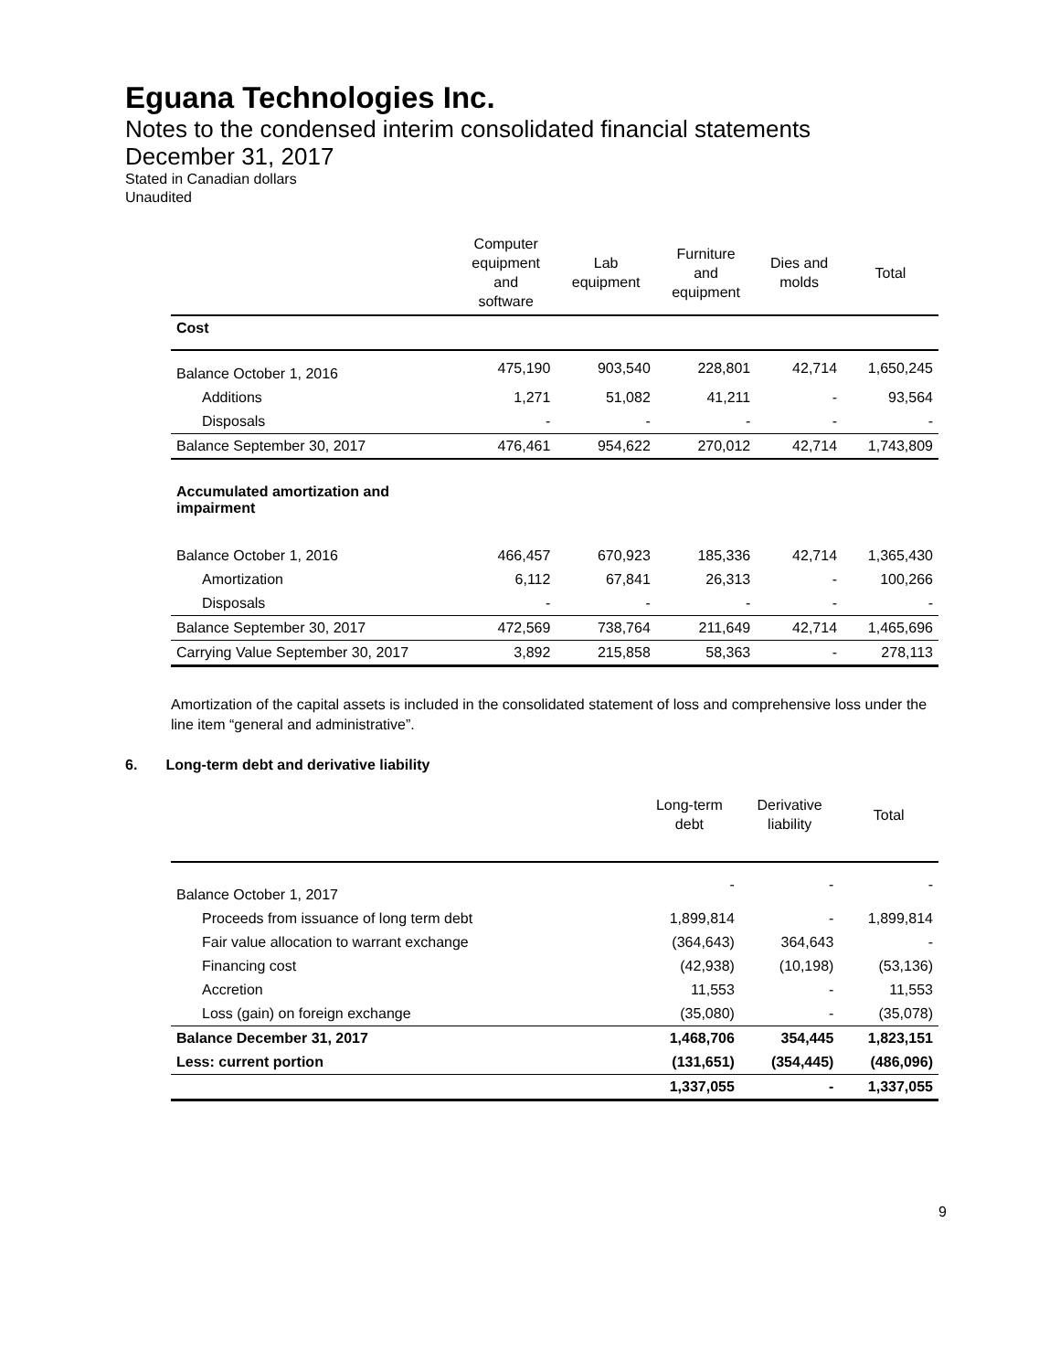Eguana Technologies Inc.
Notes to the condensed interim consolidated financial statements
December 31, 2017
Stated in Canadian dollars
Unaudited
| | Computer equipment and software | Lab equipment | Furniture and equipment | Dies and molds | Total |
| --- | --- | --- | --- | --- | --- |
| Cost | | | | | |
| Balance October 1, 2016 | 475,190 | 903,540 | 228,801 | 42,714 | 1,650,245 |
| Additions | 1,271 | 51,082 | 41,211 | - | 93,564 |
| Disposals | - | - | - | - | - |
| Balance September 30, 2017 | 476,461 | 954,622 | 270,012 | 42,714 | 1,743,809 |
| Accumulated amortization and impairment | | | | | |
| Balance October 1, 2016 | 466,457 | 670,923 | 185,336 | 42,714 | 1,365,430 |
| Amortization | 6,112 | 67,841 | 26,313 | - | 100,266 |
| Disposals | - | - | - | - | - |
| Balance September 30, 2017 | 472,569 | 738,764 | 211,649 | 42,714 | 1,465,696 |
| Carrying Value September 30, 2017 | 3,892 | 215,858 | 58,363 | - | 278,113 |
Amortization of the capital assets is included in the consolidated statement of loss and comprehensive loss under the line item “general and administrative”.
6. Long-term debt and derivative liability
| | Long-term debt | Derivative liability | Total |
| --- | --- | --- | --- |
| Balance October 1, 2017 | - | - | - |
| Proceeds from issuance of long term debt | 1,899,814 | - | 1,899,814 |
| Fair value allocation to warrant exchange | (364,643) | 364,643 | - |
| Financing cost | (42,938) | (10,198) | (53,136) |
| Accretion | 11,553 | - | 11,553 |
| Loss (gain) on foreign exchange | (35,080) | - | (35,078) |
| Balance December 31, 2017 | 1,468,706 | 354,445 | 1,823,151 |
| Less: current portion | (131,651) | (354,445) | (486,096) |
| | 1,337,055 | - | 1,337,055 |
9